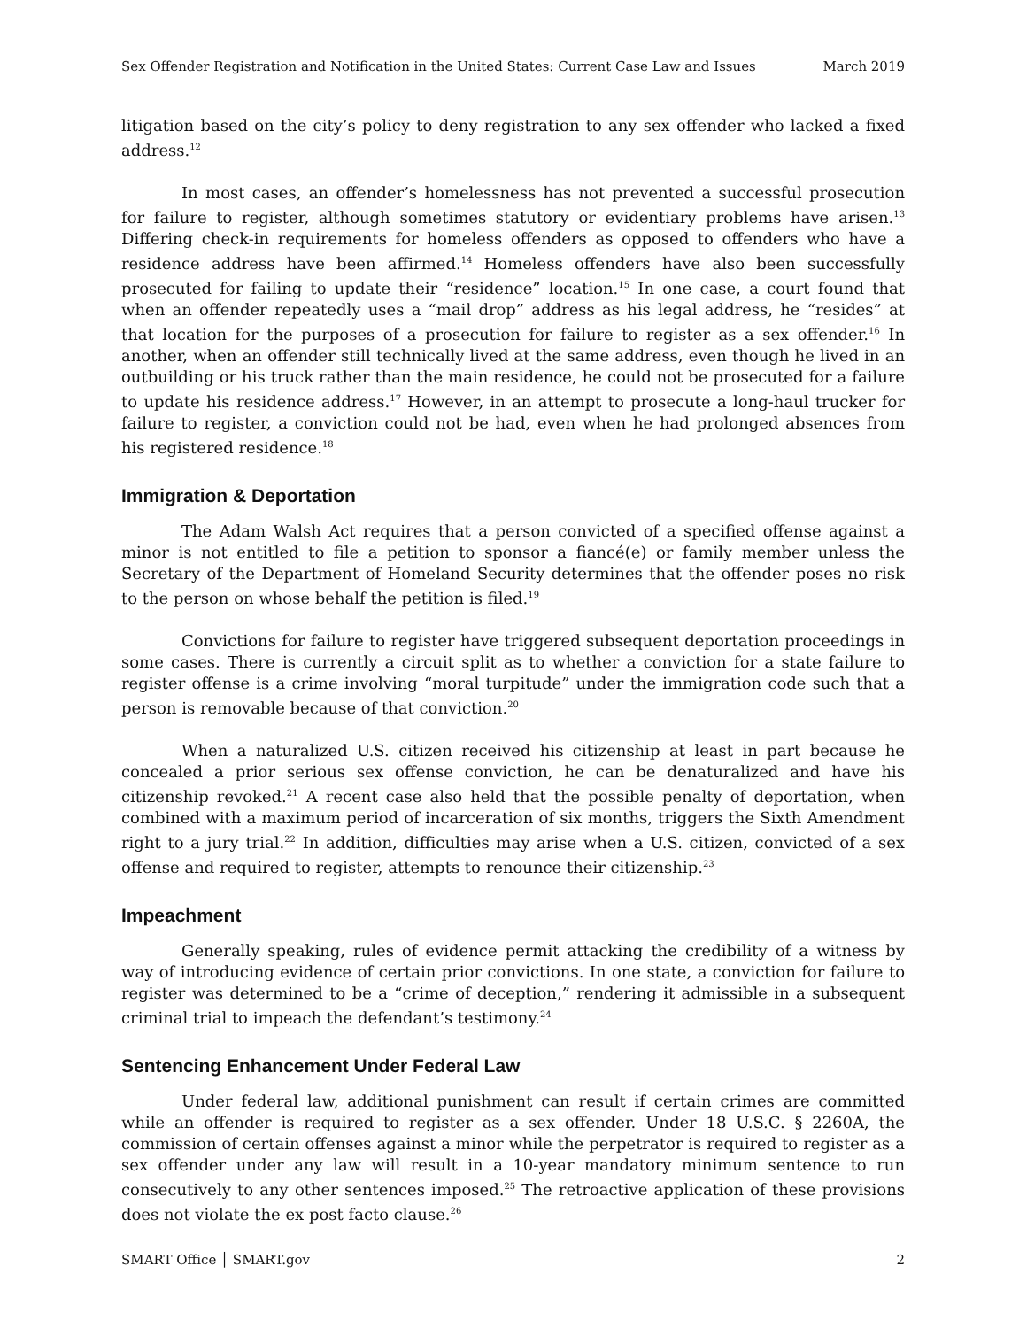Sex Offender Registration and Notification in the United States: Current Case Law and Issues March 2019
litigation based on the city’s policy to deny registration to any sex offender who lacked a fixed address.<sup>12</sup>
In most cases, an offender’s homelessness has not prevented a successful prosecution for failure to register, although sometimes statutory or evidentiary problems have arisen.<sup>13</sup> Differing check-in requirements for homeless offenders as opposed to offenders who have a residence address have been affirmed.<sup>14</sup> Homeless offenders have also been successfully prosecuted for failing to update their “residence” location.<sup>15</sup> In one case, a court found that when an offender repeatedly uses a “mail drop” address as his legal address, he “resides” at that location for the purposes of a prosecution for failure to register as a sex offender.<sup>16</sup> In another, when an offender still technically lived at the same address, even though he lived in an outbuilding or his truck rather than the main residence, he could not be prosecuted for a failure to update his residence address.<sup>17</sup> However, in an attempt to prosecute a long-haul trucker for failure to register, a conviction could not be had, even when he had prolonged absences from his registered residence.<sup>18</sup>
Immigration & Deportation
The Adam Walsh Act requires that a person convicted of a specified offense against a minor is not entitled to file a petition to sponsor a fiancé(e) or family member unless the Secretary of the Department of Homeland Security determines that the offender poses no risk to the person on whose behalf the petition is filed.<sup>19</sup>
Convictions for failure to register have triggered subsequent deportation proceedings in some cases. There is currently a circuit split as to whether a conviction for a state failure to register offense is a crime involving “moral turpitude” under the immigration code such that a person is removable because of that conviction.<sup>20</sup>
When a naturalized U.S. citizen received his citizenship at least in part because he concealed a prior serious sex offense conviction, he can be denaturalized and have his citizenship revoked.<sup>21</sup> A recent case also held that the possible penalty of deportation, when combined with a maximum period of incarceration of six months, triggers the Sixth Amendment right to a jury trial.<sup>22</sup> In addition, difficulties may arise when a U.S. citizen, convicted of a sex offense and required to register, attempts to renounce their citizenship.<sup>23</sup>
Impeachment
Generally speaking, rules of evidence permit attacking the credibility of a witness by way of introducing evidence of certain prior convictions. In one state, a conviction for failure to register was determined to be a “crime of deception,” rendering it admissible in a subsequent criminal trial to impeach the defendant’s testimony.<sup>24</sup>
Sentencing Enhancement Under Federal Law
Under federal law, additional punishment can result if certain crimes are committed while an offender is required to register as a sex offender. Under 18 U.S.C. § 2260A, the commission of certain offenses against a minor while the perpetrator is required to register as a sex offender under any law will result in a 10-year mandatory minimum sentence to run consecutively to any other sentences imposed.<sup>25</sup> The retroactive application of these provisions does not violate the ex post facto clause.<sup>26</sup>
SMART Office │ SMART.gov 2